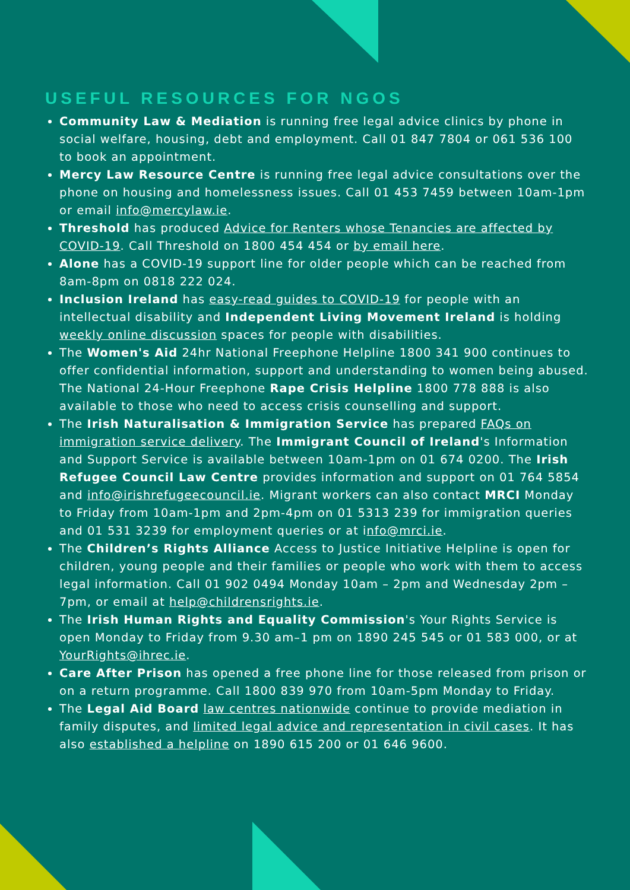USEFUL RESOURCES FOR NGOS
Community Law & Mediation is running free legal advice clinics by phone in social welfare, housing, debt and employment. Call 01 847 7804 or 061 536 100 to book an appointment.
Mercy Law Resource Centre is running free legal advice consultations over the phone on housing and homelessness issues. Call 01 453 7459 between 10am-1pm or email info@mercylaw.ie.
Threshold has produced Advice for Renters whose Tenancies are affected by COVID-19. Call Threshold on 1800 454 454 or by email here.
Alone has a COVID-19 support line for older people which can be reached from 8am-8pm on 0818 222 024.
Inclusion Ireland has easy-read guides to COVID-19 for people with an intellectual disability and Independent Living Movement Ireland is holding weekly online discussion spaces for people with disabilities.
The Women's Aid 24hr National Freephone Helpline 1800 341 900 continues to offer confidential information, support and understanding to women being abused. The National 24-Hour Freephone Rape Crisis Helpline 1800 778 888 is also available to those who need to access crisis counselling and support.
The Irish Naturalisation & Immigration Service has prepared FAQs on immigration service delivery. The Immigrant Council of Ireland's Information and Support Service is available between 10am-1pm on 01 674 0200. The Irish Refugee Council Law Centre provides information and support on 01 764 5854 and info@irishrefugeecouncil.ie. Migrant workers can also contact MRCI Monday to Friday from 10am-1pm and 2pm-4pm on 01 5313 239 for immigration queries and 01 531 3239 for employment queries or at info@mrci.ie.
The Children’s Rights Alliance Access to Justice Initiative Helpline is open for children, young people and their families or people who work with them to access legal information. Call 01 902 0494 Monday 10am – 2pm and Wednesday 2pm – 7pm, or email at help@childrensrights.ie.
The Irish Human Rights and Equality Commission's Your Rights Service is open Monday to Friday from 9.30 am–1 pm on 1890 245 545 or 01 583 000, or at YourRights@ihrec.ie.
Care After Prison has opened a free phone line for those released from prison or on a return programme. Call 1800 839 970 from 10am-5pm Monday to Friday.
The Legal Aid Board law centres nationwide continue to provide mediation in family disputes, and limited legal advice and representation in civil cases. It has also established a helpline on 1890 615 200 or 01 646 9600.